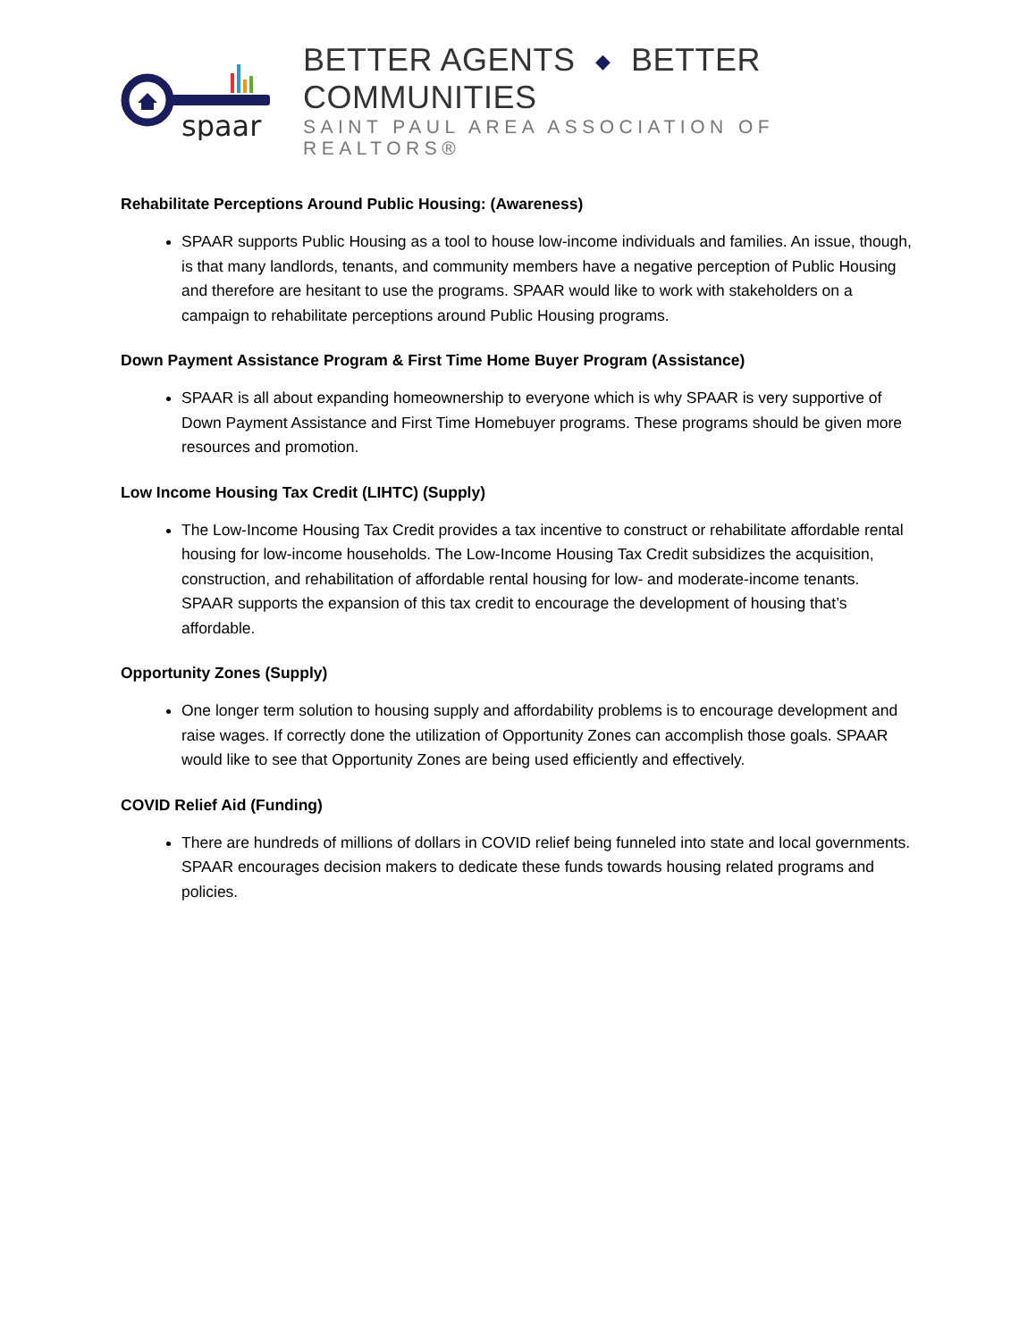spaar
BETTER AGENTS ◆ BETTER COMMUNITIES
SAINT PAUL AREA ASSOCIATION OF REALTORS®
Rehabilitate Perceptions Around Public Housing: (Awareness)
SPAAR supports Public Housing as a tool to house low-income individuals and families. An issue, though, is that many landlords, tenants, and community members have a negative perception of Public Housing and therefore are hesitant to use the programs. SPAAR would like to work with stakeholders on a campaign to rehabilitate perceptions around Public Housing programs.
Down Payment Assistance Program & First Time Home Buyer Program (Assistance)
SPAAR is all about expanding homeownership to everyone which is why SPAAR is very supportive of Down Payment Assistance and First Time Homebuyer programs. These programs should be given more resources and promotion.
Low Income Housing Tax Credit (LIHTC) (Supply)
The Low-Income Housing Tax Credit provides a tax incentive to construct or rehabilitate affordable rental housing for low-income households. The Low-Income Housing Tax Credit subsidizes the acquisition, construction, and rehabilitation of affordable rental housing for low- and moderate-income tenants. SPAAR supports the expansion of this tax credit to encourage the development of housing that’s affordable.
Opportunity Zones (Supply)
One longer term solution to housing supply and affordability problems is to encourage development and raise wages. If correctly done the utilization of Opportunity Zones can accomplish those goals. SPAAR would like to see that Opportunity Zones are being used efficiently and effectively.
COVID Relief Aid (Funding)
There are hundreds of millions of dollars in COVID relief being funneled into state and local governments. SPAAR encourages decision makers to dedicate these funds towards housing related programs and policies.